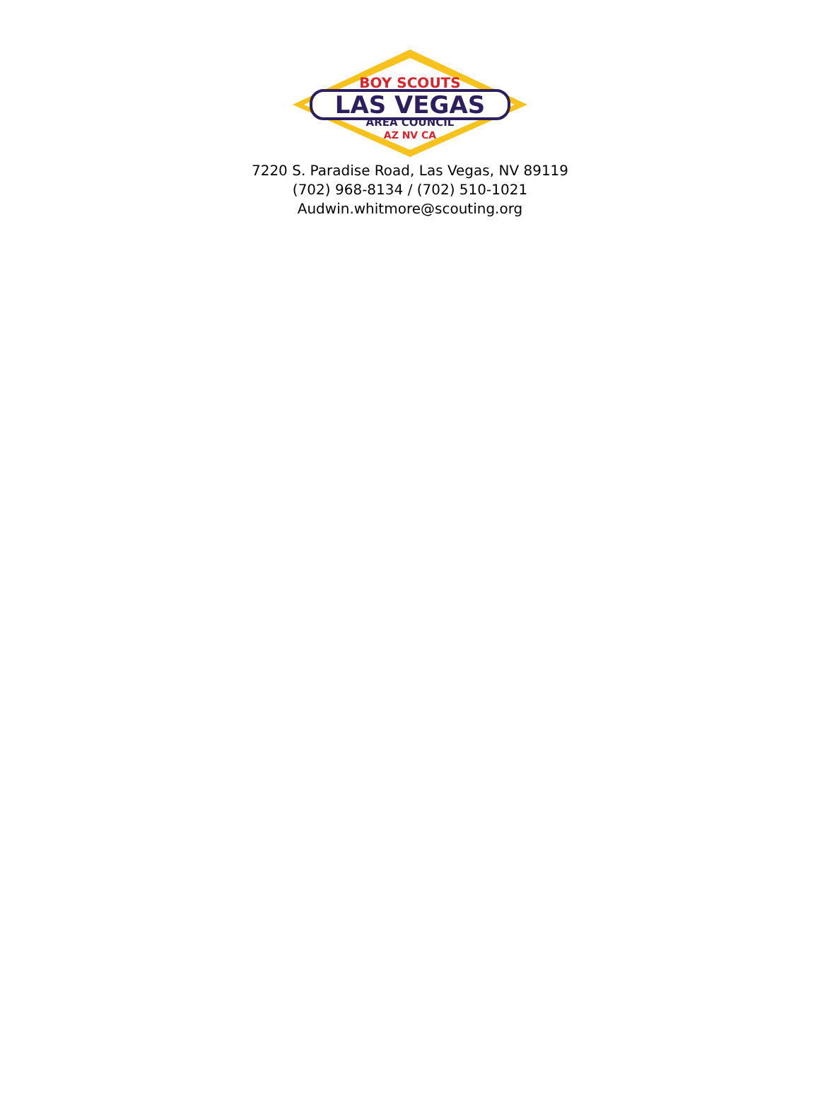LAS VEGAS
AREA COUNCIL
AZ NV CA
BOY SCOUTS
7220 S. Paradise Road, Las Vegas, NV 89119
(702) 968-8134 / (702) 510-1021
Audwin.whitmore@scouting.org